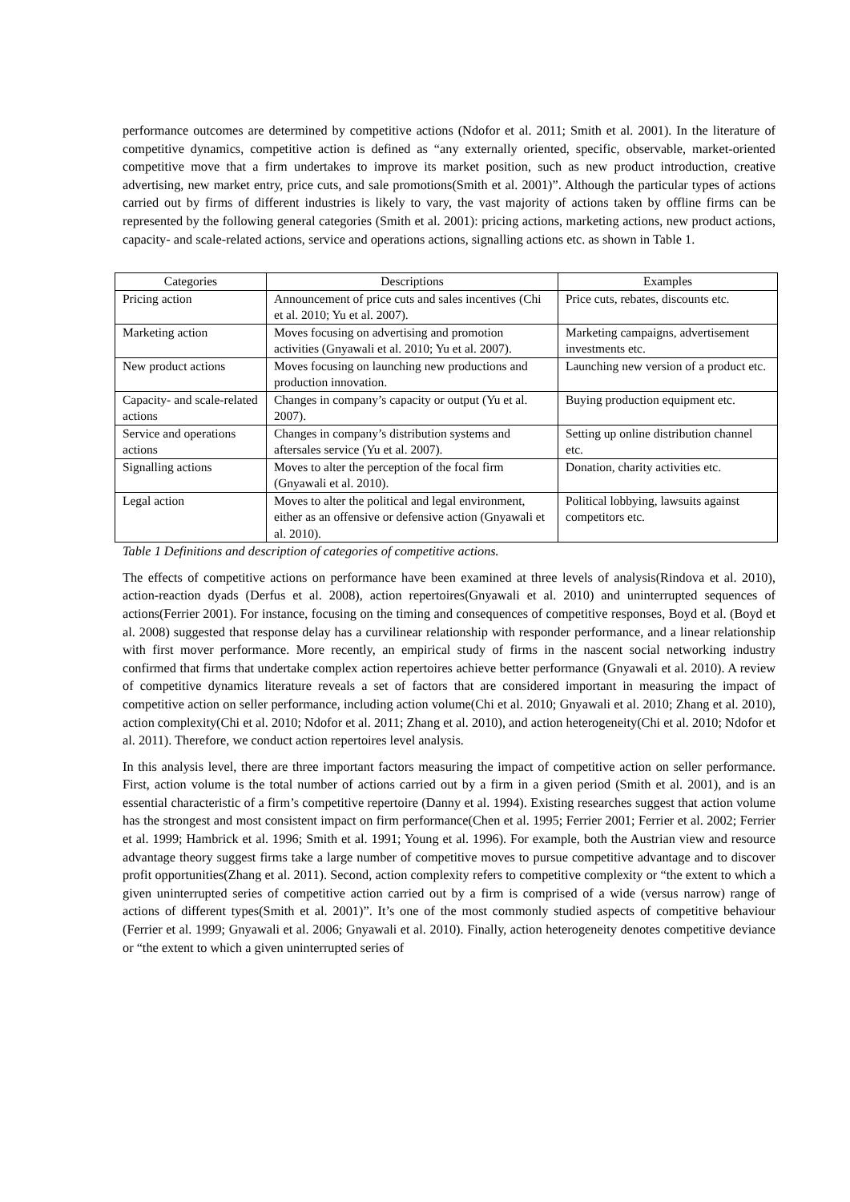performance outcomes are determined by competitive actions (Ndofor et al. 2011; Smith et al. 2001). In the literature of competitive dynamics, competitive action is defined as “any externally oriented, specific, observable, market-oriented competitive move that a firm undertakes to improve its market position, such as new product introduction, creative advertising, new market entry, price cuts, and sale promotions(Smith et al. 2001)”. Although the particular types of actions carried out by firms of different industries is likely to vary, the vast majority of actions taken by offline firms can be represented by the following general categories (Smith et al. 2001): pricing actions, marketing actions, new product actions, capacity- and scale-related actions, service and operations actions, signalling actions etc. as shown in Table 1.
| Categories | Descriptions | Examples |
| --- | --- | --- |
| Pricing action | Announcement of price cuts and sales incentives (Chi et al. 2010; Yu et al. 2007). | Price cuts, rebates, discounts etc. |
| Marketing action | Moves focusing on advertising and promotion activities (Gnyawali et al. 2010; Yu et al. 2007). | Marketing campaigns, advertisement investments etc. |
| New product actions | Moves focusing on launching new productions and production innovation. | Launching new version of a product etc. |
| Capacity- and scale-related actions | Changes in company’s capacity or output (Yu et al. 2007). | Buying production equipment etc. |
| Service and operations actions | Changes in company’s distribution systems and aftersales service (Yu et al. 2007). | Setting up online distribution channel etc. |
| Signalling actions | Moves to alter the perception of the focal firm (Gnyawali et al. 2010). | Donation, charity activities etc. |
| Legal action | Moves to alter the political and legal environment, either as an offensive or defensive action (Gnyawali et al. 2010). | Political lobbying, lawsuits against competitors etc. |
Table 1 Definitions and description of categories of competitive actions.
The effects of competitive actions on performance have been examined at three levels of analysis(Rindova et al. 2010), action-reaction dyads (Derfus et al. 2008), action repertoires(Gnyawali et al. 2010) and uninterrupted sequences of actions(Ferrier 2001). For instance, focusing on the timing and consequences of competitive responses, Boyd et al. (Boyd et al. 2008) suggested that response delay has a curvilinear relationship with responder performance, and a linear relationship with first mover performance. More recently, an empirical study of firms in the nascent social networking industry confirmed that firms that undertake complex action repertoires achieve better performance (Gnyawali et al. 2010). A review of competitive dynamics literature reveals a set of factors that are considered important in measuring the impact of competitive action on seller performance, including action volume(Chi et al. 2010; Gnyawali et al. 2010; Zhang et al. 2010), action complexity(Chi et al. 2010; Ndofor et al. 2011; Zhang et al. 2010), and action heterogeneity(Chi et al. 2010; Ndofor et al. 2011). Therefore, we conduct action repertoires level analysis.
In this analysis level, there are three important factors measuring the impact of competitive action on seller performance. First, action volume is the total number of actions carried out by a firm in a given period (Smith et al. 2001), and is an essential characteristic of a firm’s competitive repertoire (Danny et al. 1994). Existing researches suggest that action volume has the strongest and most consistent impact on firm performance(Chen et al. 1995; Ferrier 2001; Ferrier et al. 2002; Ferrier et al. 1999; Hambrick et al. 1996; Smith et al. 1991; Young et al. 1996). For example, both the Austrian view and resource advantage theory suggest firms take a large number of competitive moves to pursue competitive advantage and to discover profit opportunities(Zhang et al. 2011). Second, action complexity refers to competitive complexity or “the extent to which a given uninterrupted series of competitive action carried out by a firm is comprised of a wide (versus narrow) range of actions of different types(Smith et al. 2001)”. It’s one of the most commonly studied aspects of competitive behaviour (Ferrier et al. 1999; Gnyawali et al. 2006; Gnyawali et al. 2010). Finally, action heterogeneity denotes competitive deviance or “the extent to which a given uninterrupted series of